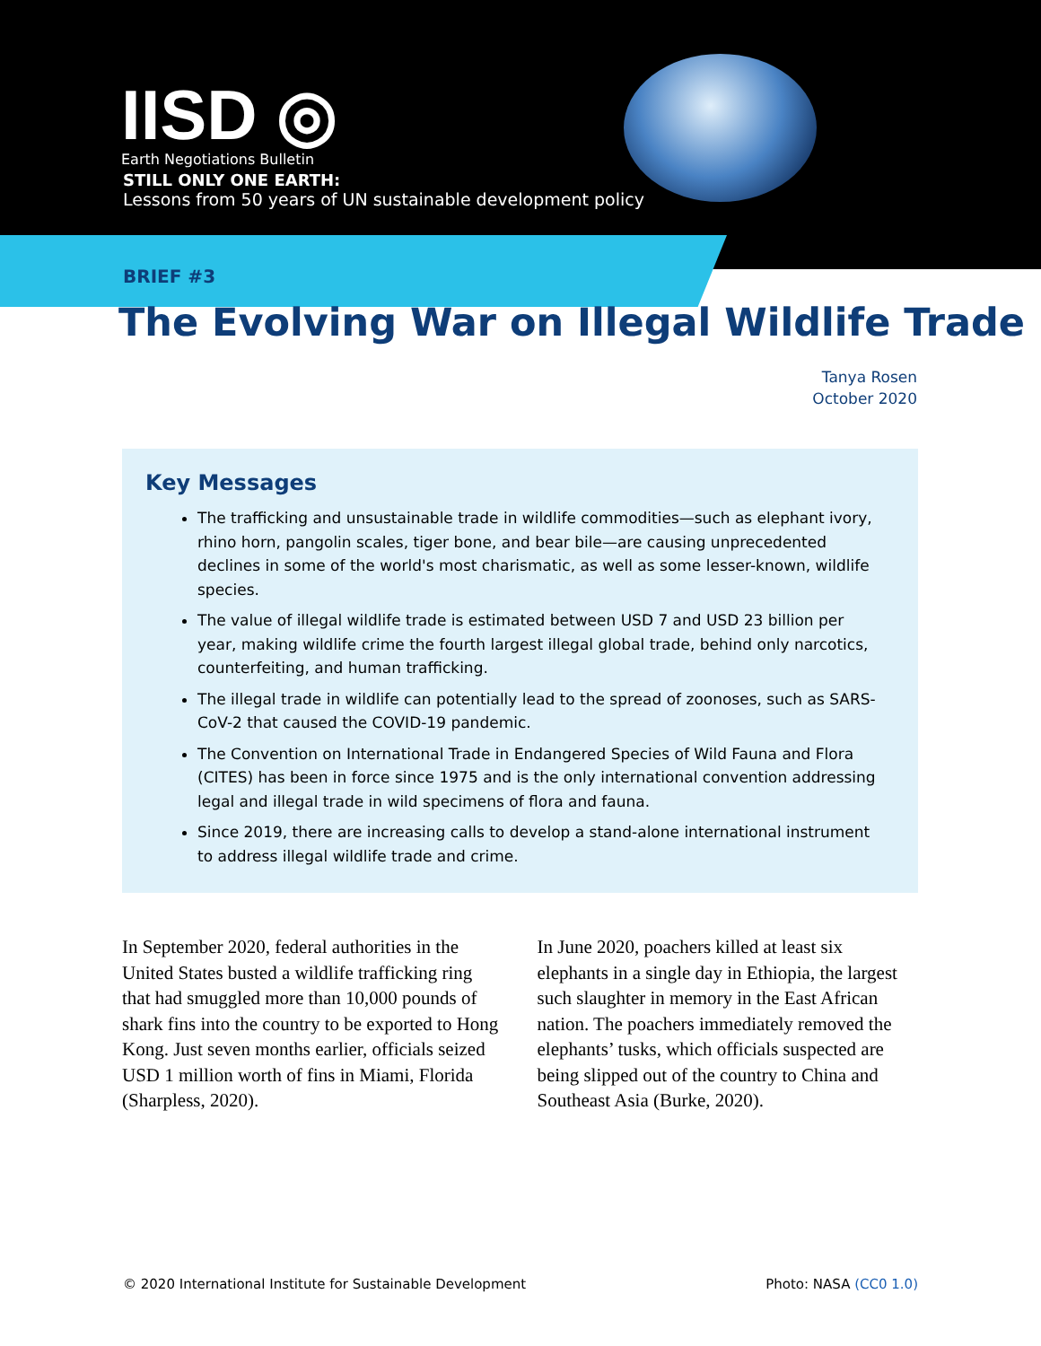IISD ◎
Earth Negotiations Bulletin
STILL ONLY ONE EARTH:
Lessons from 50 years of UN sustainable development policy
BRIEF #3
The Evolving War on Illegal Wildlife Trade
Tanya Rosen
October 2020
Key Messages
The trafficking and unsustainable trade in wildlife commodities—such as elephant ivory, rhino horn, pangolin scales, tiger bone, and bear bile—are causing unprecedented declines in some of the world's most charismatic, as well as some lesser-known, wildlife species.
The value of illegal wildlife trade is estimated between USD 7 and USD 23 billion per year, making wildlife crime the fourth largest illegal global trade, behind only narcotics, counterfeiting, and human trafficking.
The illegal trade in wildlife can potentially lead to the spread of zoonoses, such as SARS-CoV-2 that caused the COVID-19 pandemic.
The Convention on International Trade in Endangered Species of Wild Fauna and Flora (CITES) has been in force since 1975 and is the only international convention addressing legal and illegal trade in wild specimens of flora and fauna.
Since 2019, there are increasing calls to develop a stand-alone international instrument to address illegal wildlife trade and crime.
In September 2020, federal authorities in the United States busted a wildlife trafficking ring that had smuggled more than 10,000 pounds of shark fins into the country to be exported to Hong Kong. Just seven months earlier, officials seized USD 1 million worth of fins in Miami, Florida (Sharpless, 2020).
In June 2020, poachers killed at least six elephants in a single day in Ethiopia, the largest such slaughter in memory in the East African nation. The poachers immediately removed the elephants’ tusks, which officials suspected are being slipped out of the country to China and Southeast Asia (Burke, 2020).
© 2020 International Institute for Sustainable Development Photo: NASA (CC0 1.0)